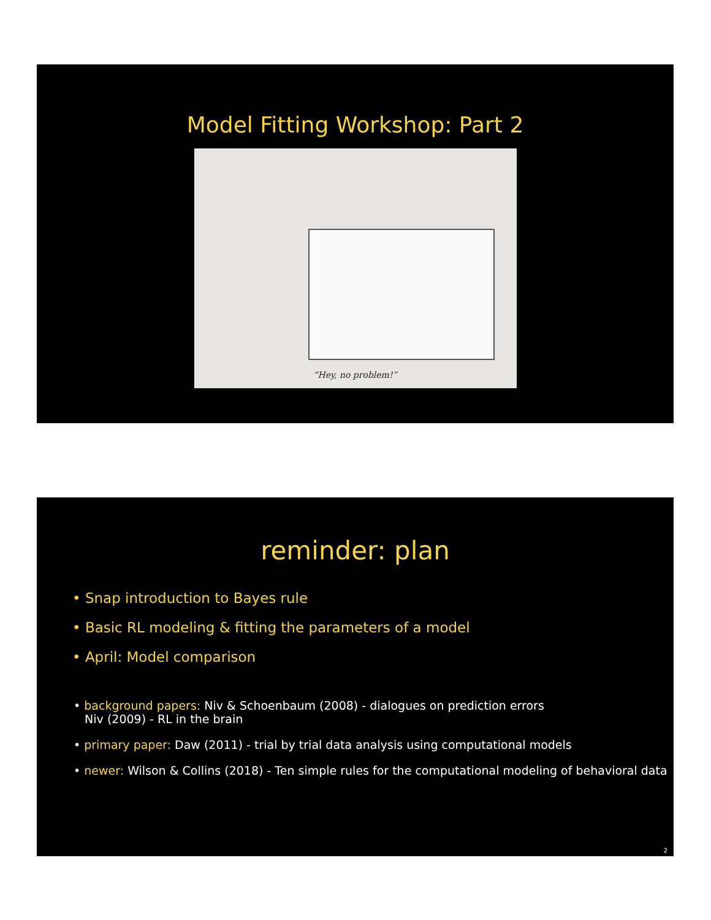Model Fitting Workshop: Part 2
“Hey, no problem!”
reminder: plan
• Snap introduction to Bayes rule
• Basic RL modeling & fitting the parameters of a model
• April: Model comparison
• background papers: Niv & Schoenbaum (2008) - dialogues on prediction errors
Niv (2009) - RL in the brain
• primary paper: Daw (2011) - trial by trial data analysis using computational models
• newer: Wilson & Collins (2018) - Ten simple rules for the computational modeling of behavioral data
2